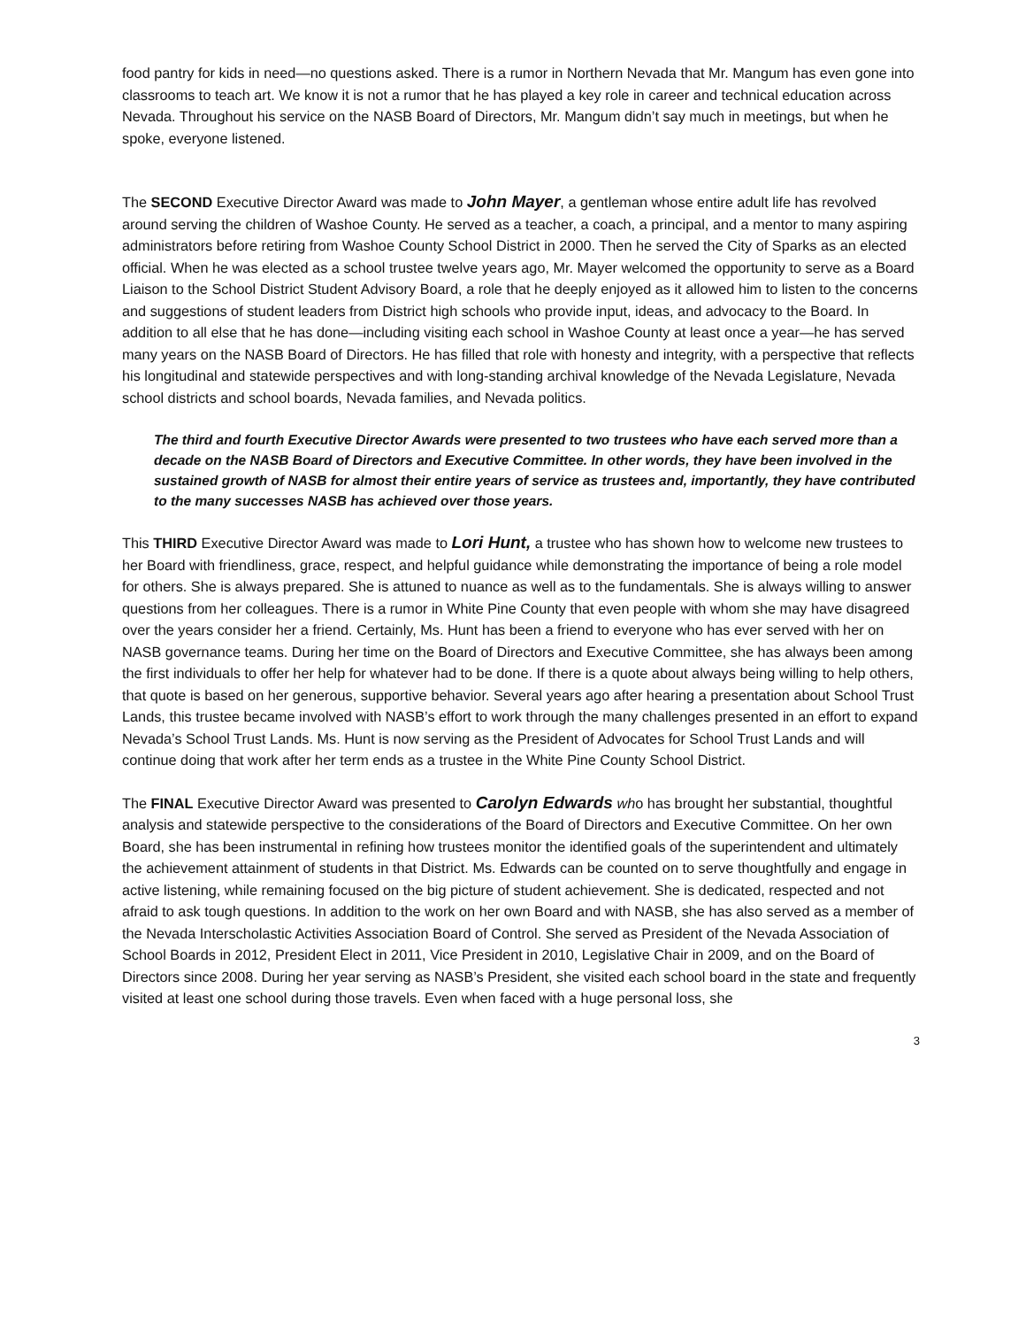food pantry for kids in need—no questions asked. There is a rumor in Northern Nevada that Mr. Mangum has even gone into classrooms to teach art. We know it is not a rumor that he has played a key role in career and technical education across Nevada. Throughout his service on the NASB Board of Directors, Mr. Mangum didn’t say much in meetings, but when he spoke, everyone listened.
The SECOND Executive Director Award was made to John Mayer, a gentleman whose entire adult life has revolved around serving the children of Washoe County. He served as a teacher, a coach, a principal, and a mentor to many aspiring administrators before retiring from Washoe County School District in 2000. Then he served the City of Sparks as an elected official. When he was elected as a school trustee twelve years ago, Mr. Mayer welcomed the opportunity to serve as a Board Liaison to the School District Student Advisory Board, a role that he deeply enjoyed as it allowed him to listen to the concerns and suggestions of student leaders from District high schools who provide input, ideas, and advocacy to the Board. In addition to all else that he has done—including visiting each school in Washoe County at least once a year—he has served many years on the NASB Board of Directors. He has filled that role with honesty and integrity, with a perspective that reflects his longitudinal and statewide perspectives and with long-standing archival knowledge of the Nevada Legislature, Nevada school districts and school boards, Nevada families, and Nevada politics.
The third and fourth Executive Director Awards were presented to two trustees who have each served more than a decade on the NASB Board of Directors and Executive Committee. In other words, they have been involved in the sustained growth of NASB for almost their entire years of service as trustees and, importantly, they have contributed to the many successes NASB has achieved over those years.
This THIRD Executive Director Award was made to Lori Hunt, a trustee who has shown how to welcome new trustees to her Board with friendliness, grace, respect, and helpful guidance while demonstrating the importance of being a role model for others. She is always prepared. She is attuned to nuance as well as to the fundamentals. She is always willing to answer questions from her colleagues. There is a rumor in White Pine County that even people with whom she may have disagreed over the years consider her a friend. Certainly, Ms. Hunt has been a friend to everyone who has ever served with her on NASB governance teams. During her time on the Board of Directors and Executive Committee, she has always been among the first individuals to offer her help for whatever had to be done. If there is a quote about always being willing to help others, that quote is based on her generous, supportive behavior. Several years ago after hearing a presentation about School Trust Lands, this trustee became involved with NASB’s effort to work through the many challenges presented in an effort to expand Nevada’s School Trust Lands. Ms. Hunt is now serving as the President of Advocates for School Trust Lands and will continue doing that work after her term ends as a trustee in the White Pine County School District.
The FINAL Executive Director Award was presented to Carolyn Edwards who has brought her substantial, thoughtful analysis and statewide perspective to the considerations of the Board of Directors and Executive Committee. On her own Board, she has been instrumental in refining how trustees monitor the identified goals of the superintendent and ultimately the achievement attainment of students in that District. Ms. Edwards can be counted on to serve thoughtfully and engage in active listening, while remaining focused on the big picture of student achievement. She is dedicated, respected and not afraid to ask tough questions. In addition to the work on her own Board and with NASB, she has also served as a member of the Nevada Interscholastic Activities Association Board of Control. She served as President of the Nevada Association of School Boards in 2012, President Elect in 2011, Vice President in 2010, Legislative Chair in 2009, and on the Board of Directors since 2008. During her year serving as NASB’s President, she visited each school board in the state and frequently visited at least one school during those travels. Even when faced with a huge personal loss, she
3